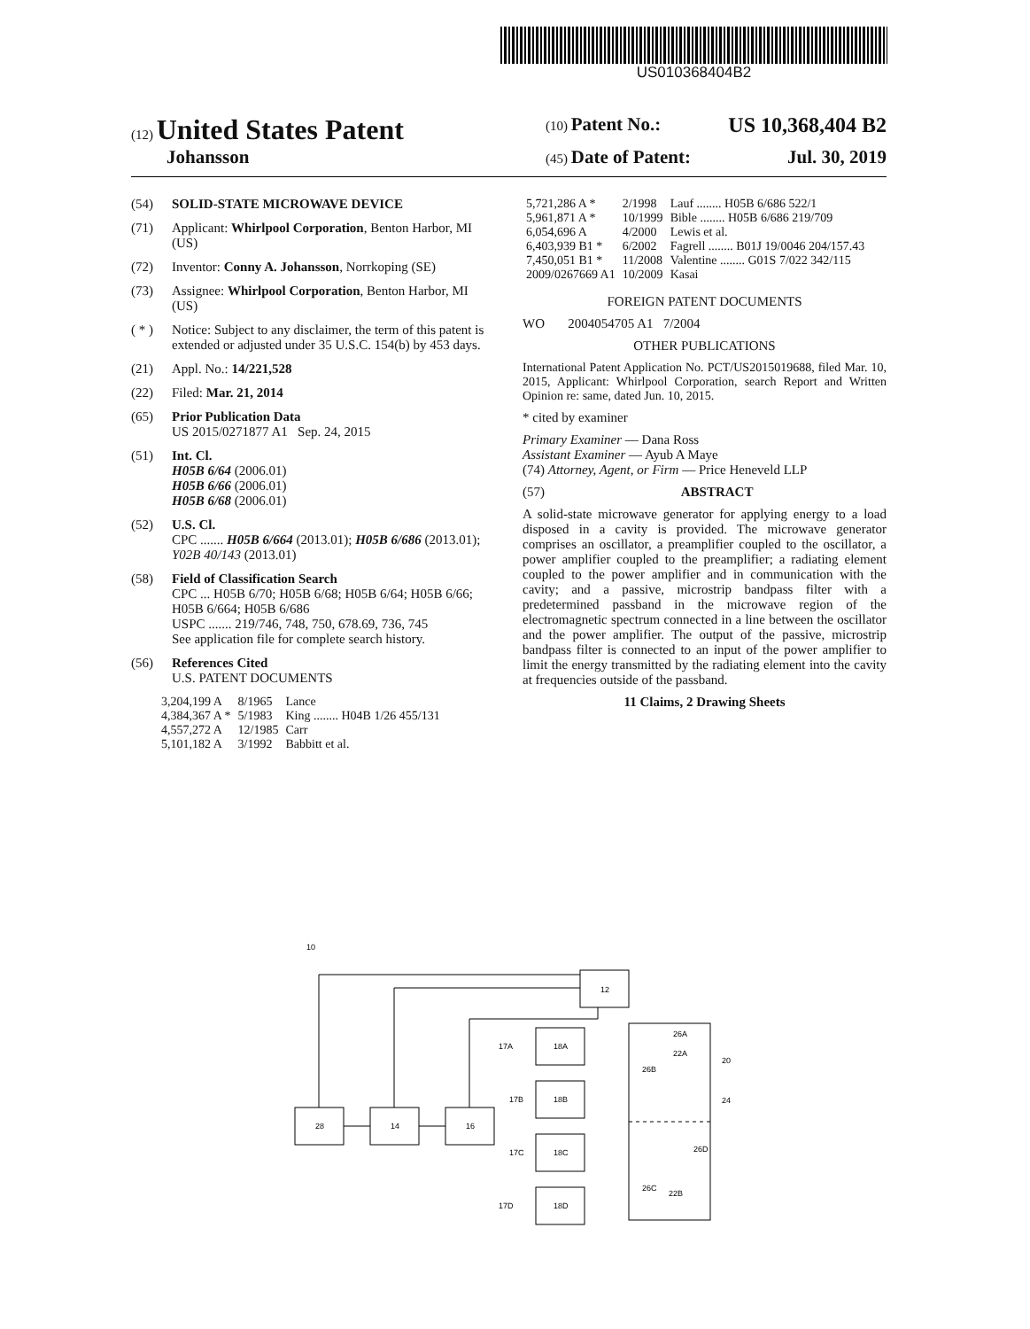US010368404B2
(12) United States Patent
(10) Patent No.: US 10,368,404 B2
Johansson
(45) Date of Patent: Jul. 30, 2019
(54) SOLID-STATE MICROWAVE DEVICE
(71) Applicant: Whirlpool Corporation, Benton Harbor, MI (US)
(72) Inventor: Conny A. Johansson, Norrkoping (SE)
(73) Assignee: Whirlpool Corporation, Benton Harbor, MI (US)
( * ) Notice: Subject to any disclaimer, the term of this patent is extended or adjusted under 35 U.S.C. 154(b) by 453 days.
(21) Appl. No.: 14/221,528
(22) Filed: Mar. 21, 2014
(65) Prior Publication Data
US 2015/0271877 A1 Sep. 24, 2015
(51) Int. Cl.
H05B 6/64 (2006.01)
H05B 6/66 (2006.01)
H05B 6/68 (2006.01)
(52) U.S. Cl.
CPC ....... H05B 6/664 (2013.01); H05B 6/686 (2013.01); Y02B 40/143 (2013.01)
(58) Field of Classification Search
CPC ... H05B 6/70; H05B 6/68; H05B 6/64; H05B 6/66; H05B 6/664; H05B 6/686
USPC ....... 219/746, 748, 750, 678.69, 736, 745
See application file for complete search history.
(56) References Cited
U.S. PATENT DOCUMENTS
| 3,204,199 A | 8/1965 | Lance |
| 4,384,367 A * | 5/1983 | King ........ H04B 1/26 455/131 |
| 4,557,272 A | 12/1985 | Carr |
| 5,101,182 A | 3/1992 | Babbitt et al. |
| 5,721,286 A * | 2/1998 | Lauf ........ H05B 6/686 522/1 |
| 5,961,871 A * | 10/1999 | Bible ........ H05B 6/686 219/709 |
| 6,054,696 A | 4/2000 | Lewis et al. |
| 6,403,939 B1 * | 6/2002 | Fagrell ........ B01J 19/0046 204/157.43 |
| 7,450,051 B1 * | 11/2008 | Valentine ........ G01S 7/022 342/115 |
| 2009/0267669 A1 | 10/2009 | Kasai |
FOREIGN PATENT DOCUMENTS
WO 2004054705 A1 7/2004
OTHER PUBLICATIONS
International Patent Application No. PCT/US2015019688, filed Mar. 10, 2015, Applicant: Whirlpool Corporation, search Report and Written Opinion re: same, dated Jun. 10, 2015.
* cited by examiner
Primary Examiner — Dana Ross
Assistant Examiner — Ayub A Maye
(74) Attorney, Agent, or Firm — Price Heneveld LLP
(57) ABSTRACT
A solid-state microwave generator for applying energy to a load disposed in a cavity is provided. The microwave generator comprises an oscillator, a preamplifier coupled to the oscillator, a power amplifier coupled to the preamplifier; a radiating element coupled to the power amplifier and in communication with the cavity; and a passive, microstrip bandpass filter with a predetermined passband in the microwave region of the electromagnetic spectrum connected in a line between the oscillator and the power amplifier. The output of the passive, microstrip bandpass filter is connected to an input of the power amplifier to limit the energy transmitted by the radiating element into the cavity at frequencies outside of the passband.
11 Claims, 2 Drawing Sheets
10
12
28
14
16
18A
18B
18C
18D
17A
17B
17C
17D
26A
22A
20
26B
24
26D
26C
22B